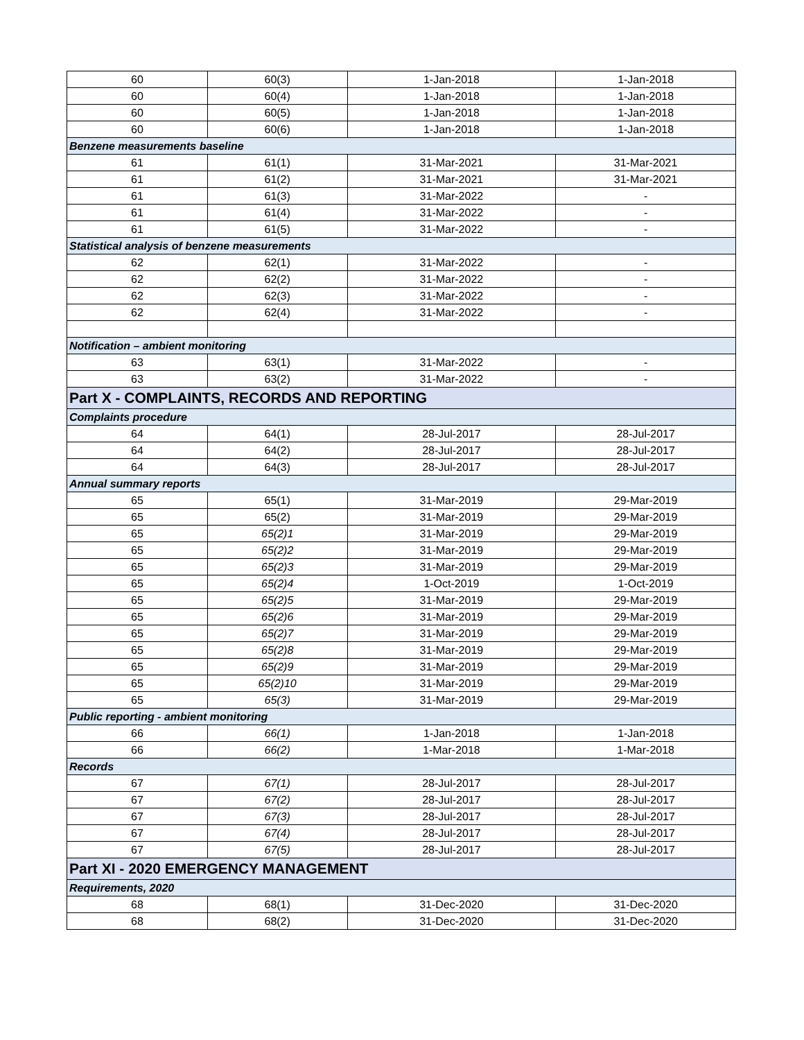| 60 | 60(3) | 1-Jan-2018 | 1-Jan-2018 |
| 60 | 60(4) | 1-Jan-2018 | 1-Jan-2018 |
| 60 | 60(5) | 1-Jan-2018 | 1-Jan-2018 |
| 60 | 60(6) | 1-Jan-2018 | 1-Jan-2018 |
| Benzene measurements baseline | | | |
| 61 | 61(1) | 31-Mar-2021 | 31-Mar-2021 |
| 61 | 61(2) | 31-Mar-2021 | 31-Mar-2021 |
| 61 | 61(3) | 31-Mar-2022 | - |
| 61 | 61(4) | 31-Mar-2022 | - |
| 61 | 61(5) | 31-Mar-2022 | - |
| Statistical analysis of benzene measurements | | | |
| 62 | 62(1) | 31-Mar-2022 | - |
| 62 | 62(2) | 31-Mar-2022 | - |
| 62 | 62(3) | 31-Mar-2022 | - |
| 62 | 62(4) | 31-Mar-2022 | - |
| Notification – ambient monitoring | | | |
| 63 | 63(1) | 31-Mar-2022 | - |
| 63 | 63(2) | 31-Mar-2022 | - |
| Part X - COMPLAINTS, RECORDS AND REPORTING | | | |
| Complaints procedure | | | |
| 64 | 64(1) | 28-Jul-2017 | 28-Jul-2017 |
| 64 | 64(2) | 28-Jul-2017 | 28-Jul-2017 |
| 64 | 64(3) | 28-Jul-2017 | 28-Jul-2017 |
| Annual summary reports | | | |
| 65 | 65(1) | 31-Mar-2019 | 29-Mar-2019 |
| 65 | 65(2) | 31-Mar-2019 | 29-Mar-2019 |
| 65 | 65(2)1 | 31-Mar-2019 | 29-Mar-2019 |
| 65 | 65(2)2 | 31-Mar-2019 | 29-Mar-2019 |
| 65 | 65(2)3 | 31-Mar-2019 | 29-Mar-2019 |
| 65 | 65(2)4 | 1-Oct-2019 | 1-Oct-2019 |
| 65 | 65(2)5 | 31-Mar-2019 | 29-Mar-2019 |
| 65 | 65(2)6 | 31-Mar-2019 | 29-Mar-2019 |
| 65 | 65(2)7 | 31-Mar-2019 | 29-Mar-2019 |
| 65 | 65(2)8 | 31-Mar-2019 | 29-Mar-2019 |
| 65 | 65(2)9 | 31-Mar-2019 | 29-Mar-2019 |
| 65 | 65(2)10 | 31-Mar-2019 | 29-Mar-2019 |
| 65 | 65(3) | 31-Mar-2019 | 29-Mar-2019 |
| Public reporting - ambient monitoring | | | |
| 66 | 66(1) | 1-Jan-2018 | 1-Jan-2018 |
| 66 | 66(2) | 1-Mar-2018 | 1-Mar-2018 |
| Records | | | |
| 67 | 67(1) | 28-Jul-2017 | 28-Jul-2017 |
| 67 | 67(2) | 28-Jul-2017 | 28-Jul-2017 |
| 67 | 67(3) | 28-Jul-2017 | 28-Jul-2017 |
| 67 | 67(4) | 28-Jul-2017 | 28-Jul-2017 |
| 67 | 67(5) | 28-Jul-2017 | 28-Jul-2017 |
| Part XI - 2020 EMERGENCY MANAGEMENT | | | |
| Requirements, 2020 | | | |
| 68 | 68(1) | 31-Dec-2020 | 31-Dec-2020 |
| 68 | 68(2) | 31-Dec-2020 | 31-Dec-2020 |